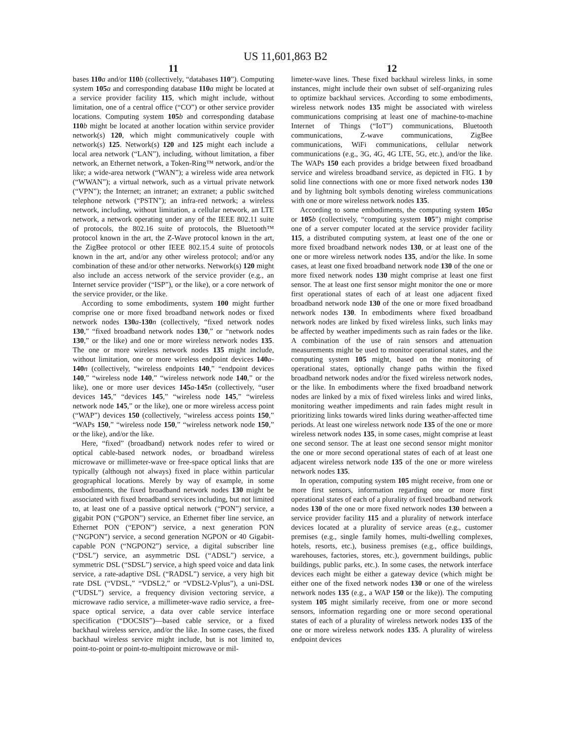US 11,601,863 B2
11
bases 110 a and/or 110 b (collectively, “databases 110”). Computing system 105 a and corresponding database 110 a might be located at a service provider facility 115, which might include, without limitation, one of a central office (“CO”) or other service provider locations. Computing system 105 b and corresponding database 110 b might be located at another location within service provider network(s) 120, which might communicatively couple with network(s) 125. Network(s) 120 and 125 might each include a local area network (“LAN”), including, without limitation, a fiber network, an Ethernet network, a Token-Ring™ network, and/or the like; a wide-area network (“WAN”); a wireless wide area network (“WWAN”); a virtual network, such as a virtual private network (“VPN”); the Internet; an intranet; an extranet; a public switched telephone network (“PSTN”); an infra-red network; a wireless network, including, without limitation, a cellular network, an LTE network, a network operating under any of the IEEE 802.11 suite of protocols, the 802.16 suite of protocols, the Bluetooth™ protocol known in the art, the Z-Wave protocol known in the art, the ZigBee protocol or other IEEE 802.15.4 suite of protocols known in the art, and/or any other wireless protocol; and/or any combination of these and/or other networks. Network(s) 120 might also include an access network of the service provider (e.g., an Internet service provider (“ISP”), or the like), or a core network of the service provider, or the like.
According to some embodiments, system 100 might further comprise one or more fixed broadband network nodes or fixed network nodes 130 a-130 n (collectively, “fixed network nodes 130,” “fixed broadband network nodes 130,” or “network nodes 130,” or the like) and one or more wireless network nodes 135. The one or more wireless network nodes 135 might include, without limitation, one or more wireless endpoint devices 140 a-140 n (collectively, “wireless endpoints 140,” “endpoint devices 140,” “wireless node 140,” “wireless network node 140,” or the like), one or more user devices 145 a-145 n (collectively, “user devices 145,” “devices 145,” “wireless node 145,” “wireless network node 145,” or the like), one or more wireless access point (“WAP”) devices 150 (collectively, “wireless access points 150,” “WAPs 150,” “wireless node 150,” “wireless network node 150,” or the like), and/or the like.
Here, “fixed” (broadband) network nodes refer to wired or optical cable-based network nodes, or broadband wireless microwave or millimeter-wave or free-space optical links that are typically (although not always) fixed in place within particular geographical locations. Merely by way of example, in some embodiments, the fixed broadband network nodes 130 might be associated with fixed broadband services including, but not limited to, at least one of a passive optical network (“PON”) service, a gigabit PON (“GPON”) service, an Ethernet fiber line service, an Ethernet PON (“EPON”) service, a next generation PON (“NGPON”) service, a second generation NGPON or 40 Gigabit-capable PON (“NGPON2”) service, a digital subscriber line (“DSL”) service, an asymmetric DSL (“ADSL”) service, a symmetric DSL (“SDSL”) service, a high speed voice and data link service, a rate-adaptive DSL (“RADSL”) service, a very high bit rate DSL (“VDSL,” “VDSL2,” or “VDSL2-Vplus”), a uni-DSL (“UDSL”) service, a frequency division vectoring service, a microwave radio service, a millimeter-wave radio service, a free-space optical service, a data over cable service interface specification (“DOCSIS”)—based cable service, or a fixed backhaul wireless service, and/or the like. In some cases, the fixed backhaul wireless service might include, but is not limited to, point-to-point or point-to-multipoint microwave or mil-
12
limeter-wave lines. These fixed backhaul wireless links, in some instances, might include their own subset of self-organizing rules to optimize backhaul services. According to some embodiments, wireless network nodes 135 might be associated with wireless communications comprising at least one of machine-to-machine Internet of Things (“IoT”) communications, Bluetooth communications, Z-wave communications, ZigBee communications, WiFi communications, cellular network communications (e.g., 3G, 4G, 4G LTE, 5G, etc.), and/or the like. The WAPs 150 each provides a bridge between fixed broadband service and wireless broadband service, as depicted in FIG. 1 by solid line connections with one or more fixed network nodes 130 and by lightning bolt symbols denoting wireless communications with one or more wireless network nodes 135.
According to some embodiments, the computing system 105 a or 105 b (collectively, “computing system 105”) might comprise one of a server computer located at the service provider facility 115, a distributed computing system, at least one of the one or more fixed broadband network nodes 130, or at least one of the one or more wireless network nodes 135, and/or the like. In some cases, at least one fixed broadband network node 130 of the one or more fixed network nodes 130 might comprise at least one first sensor. The at least one first sensor might monitor the one or more first operational states of each of at least one adjacent fixed broadband network node 130 of the one or more fixed broadband network nodes 130. In embodiments where fixed broadband network nodes are linked by fixed wireless links, such links may be affected by weather impediments such as rain fades or the like. A combination of the use of rain sensors and attenuation measurements might be used to monitor operational states, and the computing system 105 might, based on the monitoring of operational states, optionally change paths within the fixed broadband network nodes and/or the fixed wireless network nodes, or the like. In embodiments where the fixed broadband network nodes are linked by a mix of fixed wireless links and wired links, monitoring weather impediments and rain fades might result in prioritizing links towards wired links during weather-affected time periods. At least one wireless network node 135 of the one or more wireless network nodes 135, in some cases, might comprise at least one second sensor. The at least one second sensor might monitor the one or more second operational states of each of at least one adjacent wireless network node 135 of the one or more wireless network nodes 135.
In operation, computing system 105 might receive, from one or more first sensors, information regarding one or more first operational states of each of a plurality of fixed broadband network nodes 130 of the one or more fixed network nodes 130 between a service provider facility 115 and a plurality of network interface devices located at a plurality of service areas (e.g., customer premises (e.g., single family homes, multi-dwelling complexes, hotels, resorts, etc.), business premises (e.g., office buildings, warehouses, factories, stores, etc.), government buildings, public buildings, public parks, etc.). In some cases, the network interface devices each might be either a gateway device (which might be either one of the fixed network nodes 130 or one of the wireless network nodes 135 (e.g., a WAP 150 or the like)). The computing system 105 might similarly receive, from one or more second sensors, information regarding one or more second operational states of each of a plurality of wireless network nodes 135 of the one or more wireless network nodes 135. A plurality of wireless endpoint devices